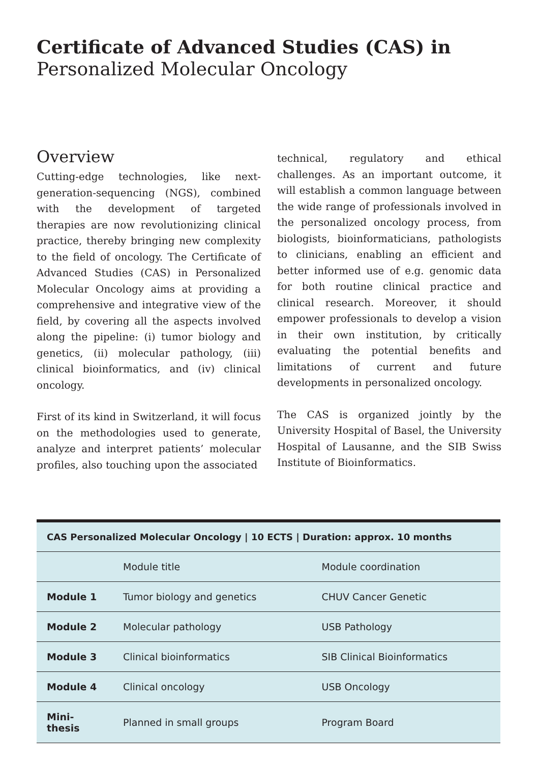Certificate of Advanced Studies (CAS) in
Personalized Molecular Oncology
Overview
Cutting-edge technologies, like next-generation-sequencing (NGS), combined with the development of targeted therapies are now revolutionizing clinical practice, thereby bringing new complexity to the field of oncology. The Certificate of Advanced Studies (CAS) in Personalized Molecular Oncology aims at providing a comprehensive and integrative view of the field, by covering all the aspects involved along the pipeline: (i) tumor biology and genetics, (ii) molecular pathology, (iii) clinical bioinformatics, and (iv) clinical oncology.
First of its kind in Switzerland, it will focus on the methodologies used to generate, analyze and interpret patients’ molecular profiles, also touching upon the associated
technical, regulatory and ethical challenges. As an important outcome, it will establish a common language between the wide range of professionals involved in the personalized oncology process, from biologists, bioinformaticians, pathologists to clinicians, enabling an efficient and better informed use of e.g. genomic data for both routine clinical practice and clinical research. Moreover, it should empower professionals to develop a vision in their own institution, by critically evaluating the potential benefits and limitations of current and future developments in personalized oncology.
The CAS is organized jointly by the University Hospital of Basel, the University Hospital of Lausanne, and the SIB Swiss Institute of Bioinformatics.
| CAS Personalized Molecular Oncology / 10 ECTS / Duration: approx. 10 months | | |
| --- | --- | --- |
| | Module title | Module coordination |
| Module 1 | Tumor biology and genetics | CHUV Cancer Genetic |
| Module 2 | Molecular pathology | USB Pathology |
| Module 3 | Clinical bioinformatics | SIB Clinical Bioinformatics |
| Module 4 | Clinical oncology | USB Oncology |
| Mini-thesis | Planned in small groups | Program Board |